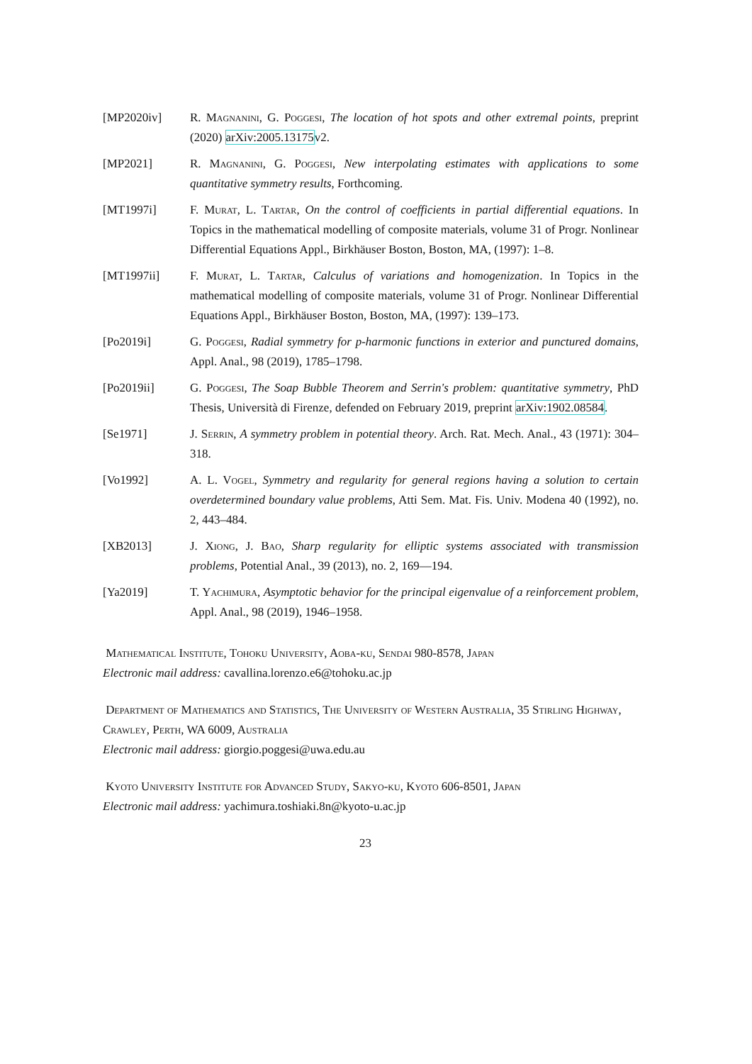[MP2020iv] R. Magnanini, G. Poggesi, The location of hot spots and other extremal points, preprint (2020) arXiv:2005.13175v2.
[MP2021] R. Magnanini, G. Poggesi, New interpolating estimates with applications to some quantitative symmetry results, Forthcoming.
[MT1997i] F. Murat, L. Tartar, On the control of coefficients in partial differential equations. In Topics in the mathematical modelling of composite materials, volume 31 of Progr. Nonlinear Differential Equations Appl., Birkhäuser Boston, Boston, MA, (1997): 1–8.
[MT1997ii] F. Murat, L. Tartar, Calculus of variations and homogenization. In Topics in the mathematical modelling of composite materials, volume 31 of Progr. Nonlinear Differential Equations Appl., Birkhäuser Boston, Boston, MA, (1997): 139–173.
[Po2019i] G. Poggesi, Radial symmetry for p-harmonic functions in exterior and punctured domains, Appl. Anal., 98 (2019), 1785–1798.
[Po2019ii] G. Poggesi, The Soap Bubble Theorem and Serrin's problem: quantitative symmetry, PhD Thesis, Università di Firenze, defended on February 2019, preprint arXiv:1902.08584.
[Se1971] J. Serrin, A symmetry problem in potential theory. Arch. Rat. Mech. Anal., 43 (1971): 304–318.
[Vo1992] A. L. Vogel, Symmetry and regularity for general regions having a solution to certain overdetermined boundary value problems, Atti Sem. Mat. Fis. Univ. Modena 40 (1992), no. 2, 443–484.
[XB2013] J. Xiong, J. Bao, Sharp regularity for elliptic systems associated with transmission problems, Potential Anal., 39 (2013), no. 2, 169—194.
[Ya2019] T. Yachimura, Asymptotic behavior for the principal eigenvalue of a reinforcement problem, Appl. Anal., 98 (2019), 1946–1958.
Mathematical Institute, Tohoku University, Aoba-ku, Sendai 980-8578, Japan
Electronic mail address: cavallina.lorenzo.e6@tohoku.ac.jp
Department of Mathematics and Statistics, The University of Western Australia, 35 Stirling Highway, Crawley, Perth, WA 6009, Australia
Electronic mail address: giorgio.poggesi@uwa.edu.au
Kyoto University Institute for Advanced Study, Sakyo-ku, Kyoto 606-8501, Japan
Electronic mail address: yachimura.toshiaki.8n@kyoto-u.ac.jp
23